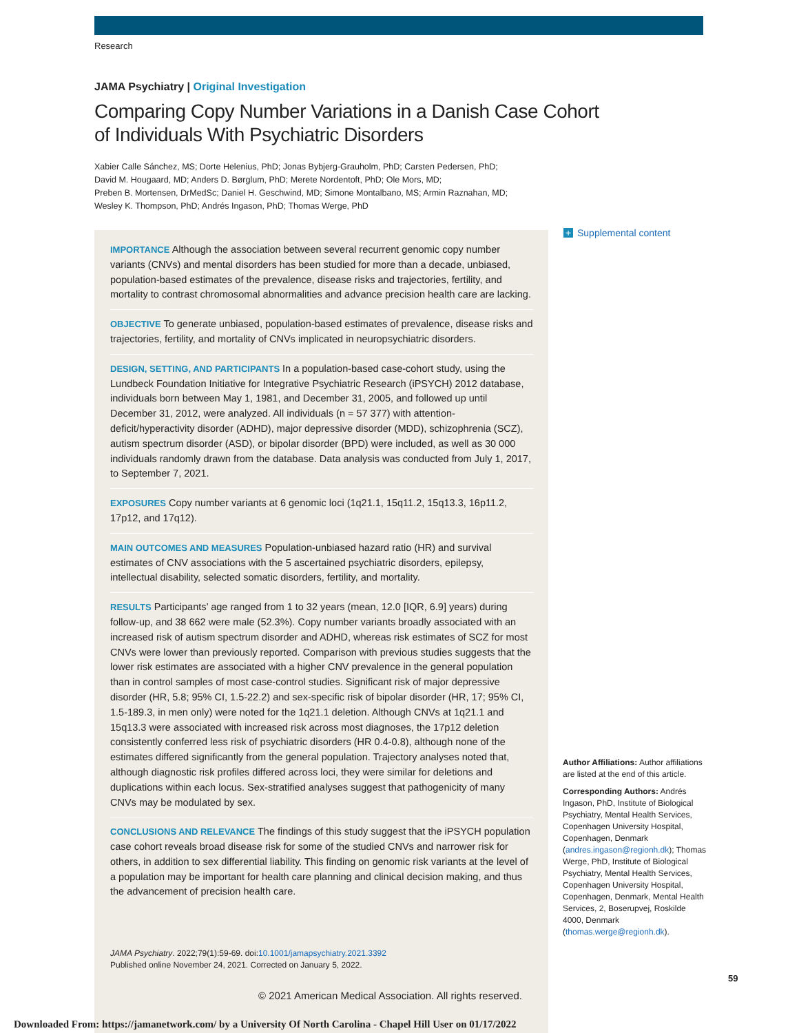Research
JAMA Psychiatry | Original Investigation
Comparing Copy Number Variations in a Danish Case Cohort of Individuals With Psychiatric Disorders
Xabier Calle Sánchez, MS; Dorte Helenius, PhD; Jonas Bybjerg-Grauholm, PhD; Carsten Pedersen, PhD;
David M. Hougaard, MD; Anders D. Børglum, PhD; Merete Nordentoft, PhD; Ole Mors, MD;
Preben B. Mortensen, DrMedSc; Daniel H. Geschwind, MD; Simone Montalbano, MS; Armin Raznahan, MD;
Wesley K. Thompson, PhD; Andrés Ingason, PhD; Thomas Werge, PhD
IMPORTANCE Although the association between several recurrent genomic copy number variants (CNVs) and mental disorders has been studied for more than a decade, unbiased, population-based estimates of the prevalence, disease risks and trajectories, fertility, and mortality to contrast chromosomal abnormalities and advance precision health care are lacking.
OBJECTIVE To generate unbiased, population-based estimates of prevalence, disease risks and trajectories, fertility, and mortality of CNVs implicated in neuropsychiatric disorders.
DESIGN, SETTING, AND PARTICIPANTS In a population-based case-cohort study, using the Lundbeck Foundation Initiative for Integrative Psychiatric Research (iPSYCH) 2012 database, individuals born between May 1, 1981, and December 31, 2005, and followed up until December 31, 2012, were analyzed. All individuals (n = 57 377) with attention-deficit/hyperactivity disorder (ADHD), major depressive disorder (MDD), schizophrenia (SCZ), autism spectrum disorder (ASD), or bipolar disorder (BPD) were included, as well as 30 000 individuals randomly drawn from the database. Data analysis was conducted from July 1, 2017, to September 7, 2021.
EXPOSURES Copy number variants at 6 genomic loci (1q21.1, 15q11.2, 15q13.3, 16p11.2, 17p12, and 17q12).
MAIN OUTCOMES AND MEASURES Population-unbiased hazard ratio (HR) and survival estimates of CNV associations with the 5 ascertained psychiatric disorders, epilepsy, intellectual disability, selected somatic disorders, fertility, and mortality.
RESULTS Participants’ age ranged from 1 to 32 years (mean, 12.0 [IQR, 6.9] years) during follow-up, and 38 662 were male (52.3%). Copy number variants broadly associated with an increased risk of autism spectrum disorder and ADHD, whereas risk estimates of SCZ for most CNVs were lower than previously reported. Comparison with previous studies suggests that the lower risk estimates are associated with a higher CNV prevalence in the general population than in control samples of most case-control studies. Significant risk of major depressive disorder (HR, 5.8; 95% CI, 1.5-22.2) and sex-specific risk of bipolar disorder (HR, 17; 95% CI, 1.5-189.3, in men only) were noted for the 1q21.1 deletion. Although CNVs at 1q21.1 and 15q13.3 were associated with increased risk across most diagnoses, the 17p12 deletion consistently conferred less risk of psychiatric disorders (HR 0.4-0.8), although none of the estimates differed significantly from the general population. Trajectory analyses noted that, although diagnostic risk profiles differed across loci, they were similar for deletions and duplications within each locus. Sex-stratified analyses suggest that pathogenicity of many CNVs may be modulated by sex.
CONCLUSIONS AND RELEVANCE The findings of this study suggest that the iPSYCH population case cohort reveals broad disease risk for some of the studied CNVs and narrower risk for others, in addition to sex differential liability. This finding on genomic risk variants at the level of a population may be important for health care planning and clinical decision making, and thus the advancement of precision health care.
JAMA Psychiatry. 2022;79(1):59-69. doi:10.1001/jamapsychiatry.2021.3392
Published online November 24, 2021. Corrected on January 5, 2022.
+ Supplemental content
Author Affiliations: Author affiliations are listed at the end of this article.
Corresponding Authors: Andrés Ingason, PhD, Institute of Biological Psychiatry, Mental Health Services, Copenhagen University Hospital, Copenhagen, Denmark (andres.ingason@regionh.dk); Thomas Werge, PhD, Institute of Biological Psychiatry, Mental Health Services, Copenhagen University Hospital, Copenhagen, Denmark, Mental Health Services, 2, Boserupvej, Roskilde 4000, Denmark (thomas.werge@regionh.dk).
59
© 2021 American Medical Association. All rights reserved.
Downloaded From: https://jamanetwork.com/ by a University Of North Carolina - Chapel Hill User on 01/17/2022